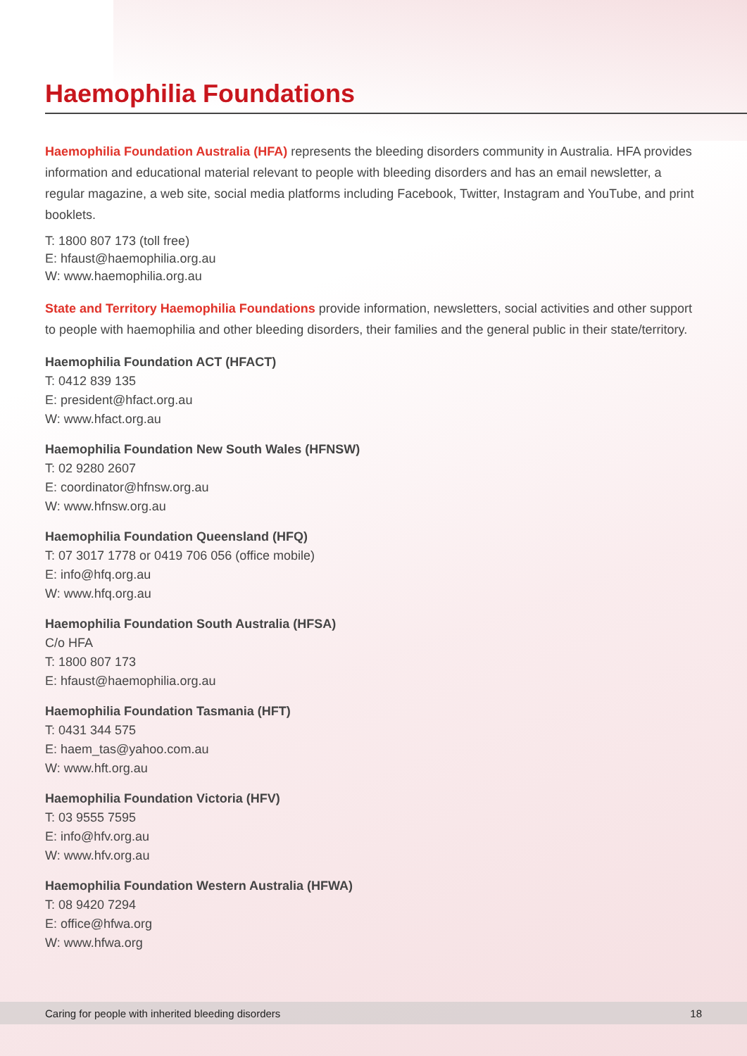Haemophilia Foundations
Haemophilia Foundation Australia (HFA) represents the bleeding disorders community in Australia. HFA provides information and educational material relevant to people with bleeding disorders and has an email newsletter, a regular magazine, a web site, social media platforms including Facebook, Twitter, Instagram and YouTube, and print booklets.
T: 1800 807 173 (toll free)
E: hfaust@haemophilia.org.au
W: www.haemophilia.org.au
State and Territory Haemophilia Foundations provide information, newsletters, social activities and other support to people with haemophilia and other bleeding disorders, their families and the general public in their state/territory.
Haemophilia Foundation ACT (HFACT)
T: 0412 839 135
E: president@hfact.org.au
W: www.hfact.org.au
Haemophilia Foundation New South Wales (HFNSW)
T: 02 9280 2607
E: coordinator@hfnsw.org.au
W: www.hfnsw.org.au
Haemophilia Foundation Queensland (HFQ)
T: 07 3017 1778 or 0419 706 056 (office mobile)
E: info@hfq.org.au
W: www.hfq.org.au
Haemophilia Foundation South Australia (HFSA)
C/o HFA
T: 1800 807 173
E: hfaust@haemophilia.org.au
Haemophilia Foundation Tasmania (HFT)
T: 0431 344 575
E: haem_tas@yahoo.com.au
W: www.hft.org.au
Haemophilia Foundation Victoria (HFV)
T: 03 9555 7595
E: info@hfv.org.au
W: www.hfv.org.au
Haemophilia Foundation Western Australia (HFWA)
T: 08 9420 7294
E: office@hfwa.org
W: www.hfwa.org
Caring for people with inherited bleeding disorders 18